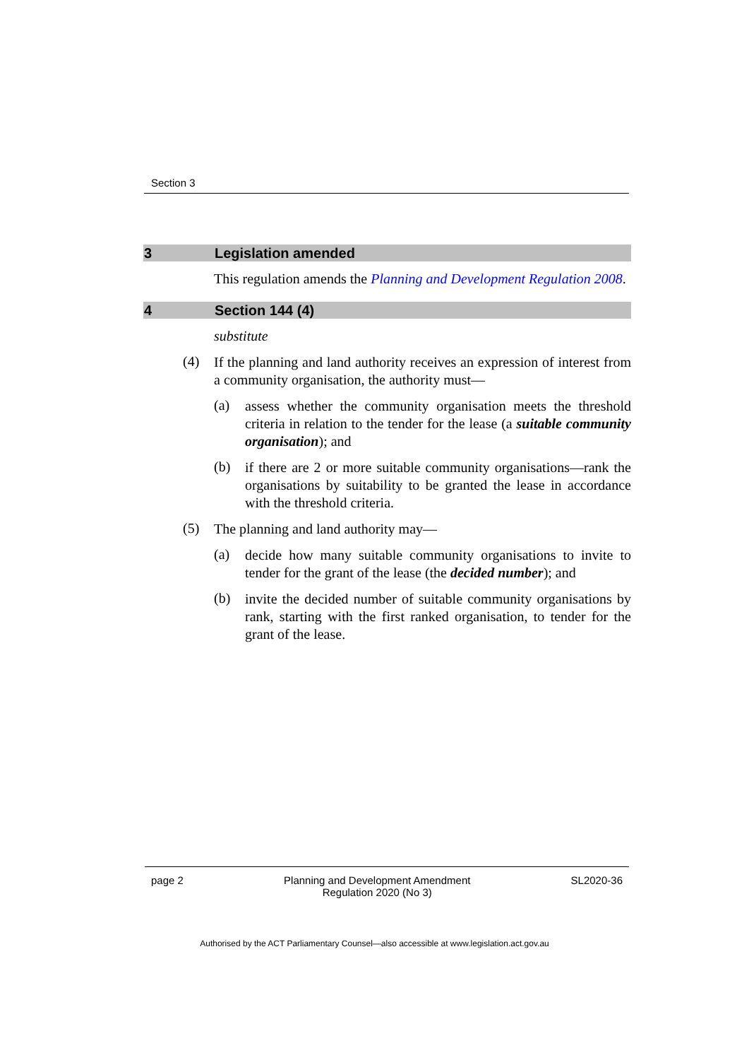Section 3
3 Legislation amended
This regulation amends the Planning and Development Regulation 2008.
4 Section 144 (4)
substitute
(4)
If the planning and land authority receives an expression of interest from a community organisation, the authority must—
(a)
assess whether the community organisation meets the threshold criteria in relation to the tender for the lease (a suitable community organisation); and
(b)
if there are 2 or more suitable community organisations—rank the organisations by suitability to be granted the lease in accordance with the threshold criteria.
(5)
The planning and land authority may—
(a)
decide how many suitable community organisations to invite to tender for the grant of the lease (the decided number); and
(b)
invite the decided number of suitable community organisations by rank, starting with the first ranked organisation, to tender for the grant of the lease.
page 2 Planning and Development Amendment
Regulation 2020 (No 3) SL2020-36
Authorised by the ACT Parliamentary Counsel—also accessible at www.legislation.act.gov.au